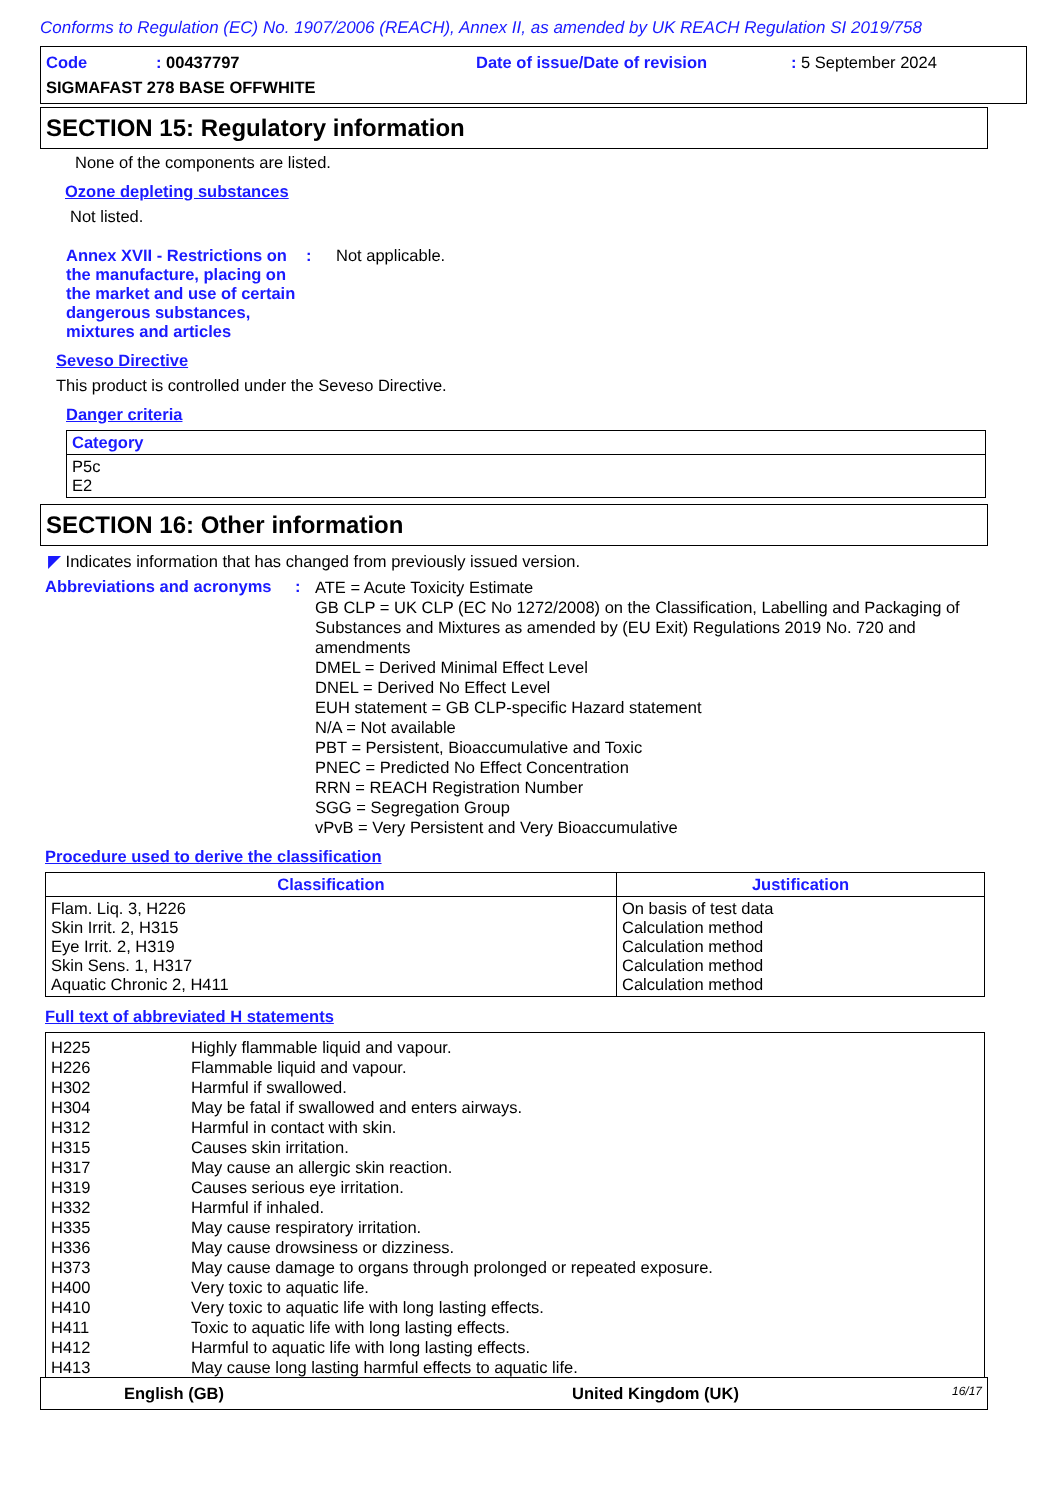Conforms to Regulation (EC) No. 1907/2006 (REACH), Annex II, as amended by UK REACH Regulation SI 2019/758
Code: 00437797 Date of issue/Date of revision: 5 September 2024
SIGMAFAST 278 BASE OFFWHITE
SECTION 15: Regulatory information
None of the components are listed.
Ozone depleting substances
Not listed.
Annex XVII - Restrictions on the manufacture, placing on the market and use of certain dangerous substances, mixtures and articles
: Not applicable.
Seveso Directive
This product is controlled under the Seveso Directive.
Danger criteria
| Category |
| --- |
| P5c E2 |
SECTION 16: Other information
◤ Indicates information that has changed from previously issued version.
Abbreviations and acronyms
:
ATE = Acute Toxicity Estimate
GB CLP = UK CLP (EC No 1272/2008) on the Classification, Labelling and Packaging of Substances and Mixtures as amended by (EU Exit) Regulations 2019 No. 720 and amendments
DMEL = Derived Minimal Effect Level
DNEL = Derived No Effect Level
EUH statement = GB CLP-specific Hazard statement
N/A = Not available
PBT = Persistent, Bioaccumulative and Toxic
PNEC = Predicted No Effect Concentration
RRN = REACH Registration Number
SGG = Segregation Group
vPvB = Very Persistent and Very Bioaccumulative
Procedure used to derive the classification
| Classification | Justification |
| --- | --- |
| Flam. Liq. 3, H226 Skin Irrit. 2, H315 Eye Irrit. 2, H319 Skin Sens. 1, H317 Aquatic Chronic 2, H411 | On basis of test data Calculation method Calculation method Calculation method Calculation method |
Full text of abbreviated H statements
| H225 | Highly flammable liquid and vapour. |
| H226 | Flammable liquid and vapour. |
| H302 | Harmful if swallowed. |
| H304 | May be fatal if swallowed and enters airways. |
| H312 | Harmful in contact with skin. |
| H315 | Causes skin irritation. |
| H317 | May cause an allergic skin reaction. |
| H319 | Causes serious eye irritation. |
| H332 | Harmful if inhaled. |
| H335 | May cause respiratory irritation. |
| H336 | May cause drowsiness or dizziness. |
| H373 | May cause damage to organs through prolonged or repeated exposure. |
| H400 | Very toxic to aquatic life. |
| H410 | Very toxic to aquatic life with long lasting effects. |
| H411 | Toxic to aquatic life with long lasting effects. |
| H412 | Harmful to aquatic life with long lasting effects. |
| H413 | May cause long lasting harmful effects to aquatic life. |
English (GB) United Kingdom (UK) 16/17